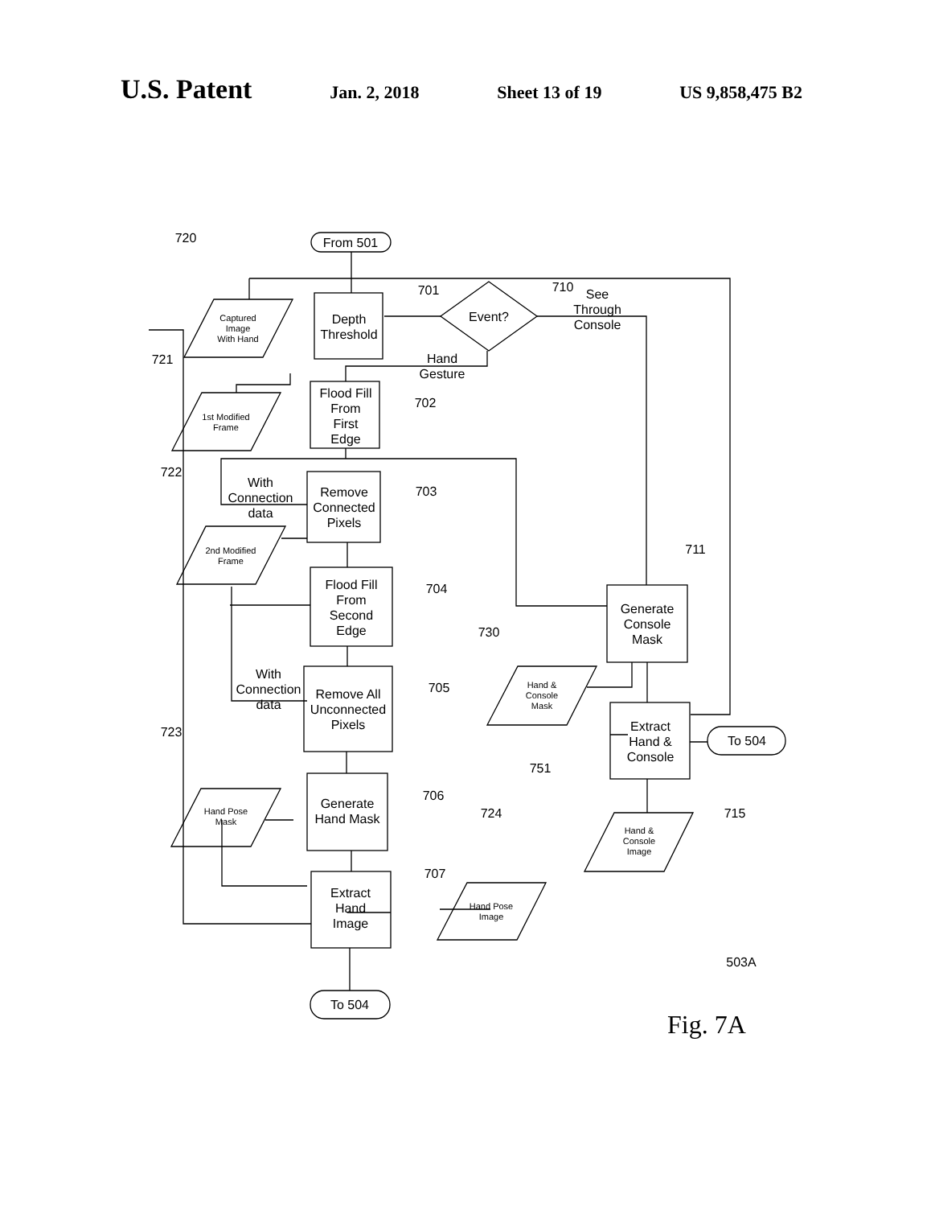U.S. Patent Jan. 2, 2018 Sheet 13 of 19 US 9,858,475 B2
From 501
Depth
Threshold
Event?
Flood Fill
From
First
Edge
Remove
Connected
Pixels
Flood Fill
From
Second
Edge
Remove All
Unconnected
Pixels
Generate
Hand Mask
Extract
Hand
Image
To 504
Generate
Console
Mask
Extract
Hand &
Console
To 504
See
Through
Console
Hand
Gesture
With
Connection
data
With
Connection
data
Captured
Image
With Hand
1st Modified
Frame
2nd Modified
Frame
Hand Pose
Mask
Hand Pose
Image
Hand &
Console
Mask
Hand &
Console
Image
720
721
722
723
701
710
702
703
704
705
706
707
724
730
711
751
715
503A
Fig. 7A